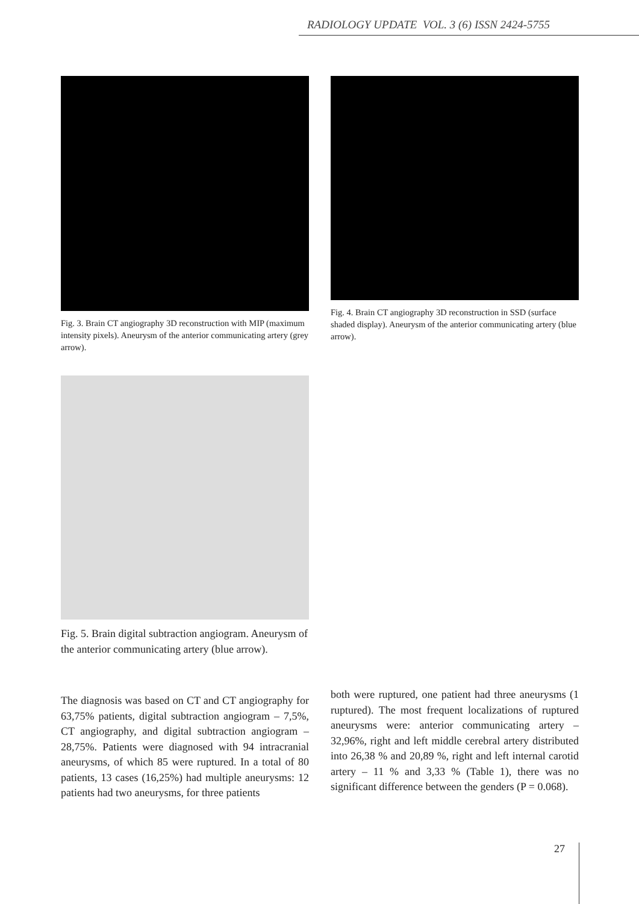RADIOLOGY UPDATE VOL. 3 (6) ISSN 2424-5755
Fig. 3. Brain CT angiography 3D reconstruction with MIP (maximum intensity pixels). Aneurysm of the anterior communicating artery (grey arrow).
Fig. 4. Brain CT angiography 3D reconstruction in SSD (surface shaded display). Aneurysm of the anterior communicating artery (blue arrow).
Fig. 5. Brain digital subtraction angiogram. Aneurysm of the anterior communicating artery (blue arrow).
The diagnosis was based on CT and CT angiography for 63,75% patients, digital subtraction angiogram – 7,5%, CT angiography, and digital subtraction angiogram – 28,75%. Patients were diagnosed with 94 intracranial aneurysms, of which 85 were ruptured. In a total of 80 patients, 13 cases (16,25%) had multiple aneurysms: 12 patients had two aneurysms, for three patients
both were ruptured, one patient had three aneurysms (1 ruptured). The most frequent localizations of ruptured aneurysms were: anterior communicating artery – 32,96%, right and left middle cerebral artery distributed into 26,38 % and 20,89 %, right and left internal carotid artery – 11 % and 3,33 % (Table 1), there was no significant difference between the genders (P = 0.068).
27